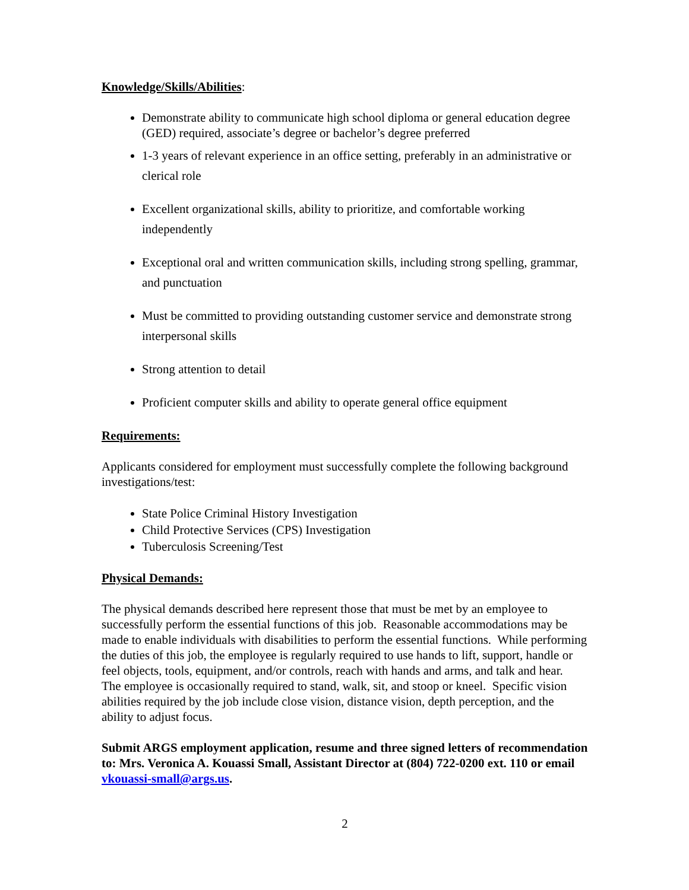Knowledge/Skills/Abilities
:
Demonstrate ability to communicate high school diploma or general education degree (GED) required, associate’s degree or bachelor’s degree preferred
1-3 years of relevant experience in an office setting, preferably in an administrative or clerical role
Excellent organizational skills, ability to prioritize, and comfortable working independently
Exceptional oral and written communication skills, including strong spelling, grammar, and punctuation
Must be committed to providing outstanding customer service and demonstrate strong interpersonal skills
Strong attention to detail
Proficient computer skills and ability to operate general office equipment
Requirements:
Applicants considered for employment must successfully complete the following background investigations/test:
State Police Criminal History Investigation
Child Protective Services (CPS) Investigation
Tuberculosis Screening/Test
Physical Demands:
The physical demands described here represent those that must be met by an employee to successfully perform the essential functions of this job. Reasonable accommodations may be made to enable individuals with disabilities to perform the essential functions. While performing the duties of this job, the employee is regularly required to use hands to lift, support, handle or feel objects, tools, equipment, and/or controls, reach with hands and arms, and talk and hear. The employee is occasionally required to stand, walk, sit, and stoop or kneel. Specific vision abilities required by the job include close vision, distance vision, depth perception, and the ability to adjust focus.
Submit ARGS employment application, resume and three signed letters of recommendation to: Mrs. Veronica A. Kouassi Small, Assistant Director at (804) 722-0200 ext. 110 or email vkouassi-small@args.us.
2